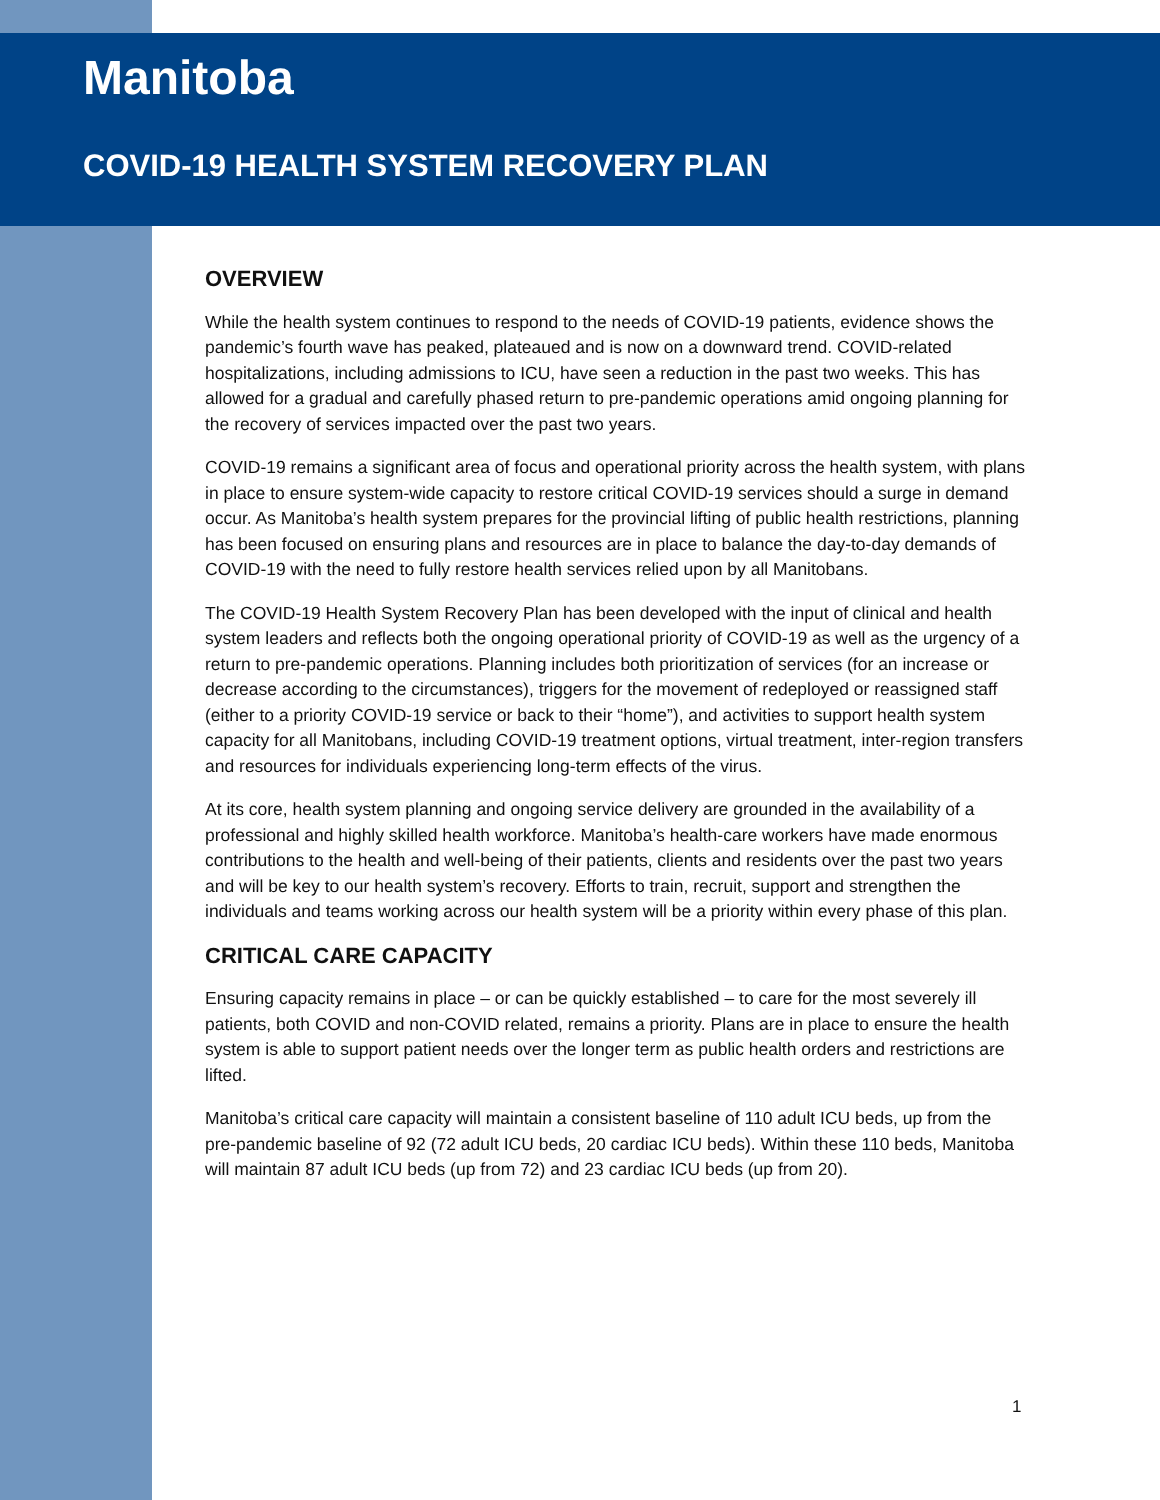Manitoba
COVID-19 HEALTH SYSTEM RECOVERY PLAN
OVERVIEW
While the health system continues to respond to the needs of COVID-19 patients, evidence shows the pandemic’s fourth wave has peaked, plateaued and is now on a downward trend. COVID-related hospitalizations, including admissions to ICU, have seen a reduction in the past two weeks. This has allowed for a gradual and carefully phased return to pre-pandemic operations amid ongoing planning for the recovery of services impacted over the past two years.
COVID-19 remains a significant area of focus and operational priority across the health system, with plans in place to ensure system-wide capacity to restore critical COVID-19 services should a surge in demand occur. As Manitoba’s health system prepares for the provincial lifting of public health restrictions, planning has been focused on ensuring plans and resources are in place to balance the day-to-day demands of COVID-19 with the need to fully restore health services relied upon by all Manitobans.
The COVID-19 Health System Recovery Plan has been developed with the input of clinical and health system leaders and reflects both the ongoing operational priority of COVID-19 as well as the urgency of a return to pre-pandemic operations. Planning includes both prioritization of services (for an increase or decrease according to the circumstances), triggers for the movement of redeployed or reassigned staff (either to a priority COVID-19 service or back to their “home”), and activities to support health system capacity for all Manitobans, including COVID-19 treatment options, virtual treatment, inter-region transfers and resources for individuals experiencing long-term effects of the virus.
At its core, health system planning and ongoing service delivery are grounded in the availability of a professional and highly skilled health workforce. Manitoba’s health-care workers have made enormous contributions to the health and well-being of their patients, clients and residents over the past two years and will be key to our health system’s recovery. Efforts to train, recruit, support and strengthen the individuals and teams working across our health system will be a priority within every phase of this plan.
CRITICAL CARE CAPACITY
Ensuring capacity remains in place – or can be quickly established – to care for the most severely ill patients, both COVID and non-COVID related, remains a priority. Plans are in place to ensure the health system is able to support patient needs over the longer term as public health orders and restrictions are lifted.
Manitoba’s critical care capacity will maintain a consistent baseline of 110 adult ICU beds, up from the pre-pandemic baseline of 92 (72 adult ICU beds, 20 cardiac ICU beds). Within these 110 beds, Manitoba will maintain 87 adult ICU beds (up from 72) and 23 cardiac ICU beds (up from 20).
1